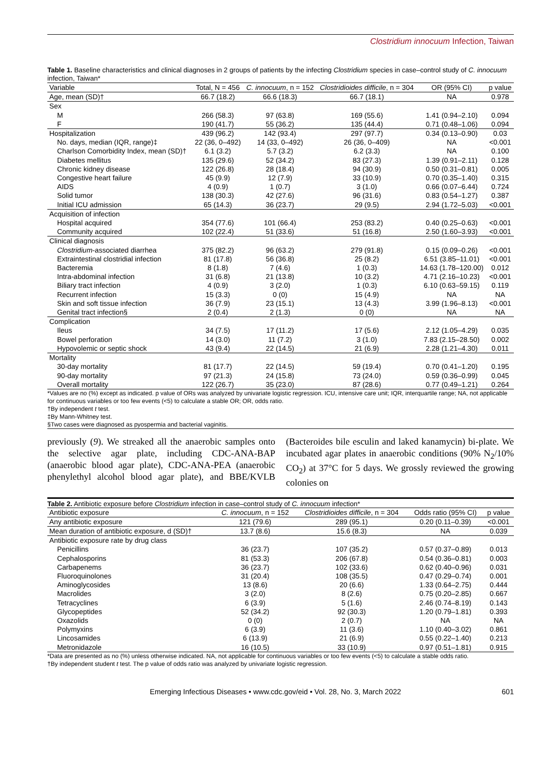Clostridium innocuum Infection, Taiwan
Table 1. Baseline characteristics and clinical diagnoses in 2 groups of patients by the infecting Clostridium species in case–control study of C. innocuum infection, Taiwan*
| Variable | Total, N = 456 | C. innocuum , n = 152 | Clostridioides difficile , n = 304 | OR (95% CI) | p value |
| --- | --- | --- | --- | --- | --- |
| Age, mean (SD)† | 66.7 (18.2) | 66.6 (18.3) | 66.7 (18.1) | NA | 0.978 |
| Sex | | | | | |
| M | 266 (58.3) | 97 (63.8) | 169 (55.6) | 1.41 (0.94–2.10) | 0.094 |
| F | 190 (41.7) | 55 (36.2) | 135 (44.4) | 0.71 (0.48–1.06) | 0.094 |
| Hospitalization | 439 (96.2) | 142 (93.4) | 297 (97.7) | 0.34 (0.13–0.90) | 0.03 |
| No. days, median (IQR, range)‡ | 22 (36, 0–492) | 14 (33, 0–492) | 26 (36, 0–409) | NA | <0.001 |
| Charlson Comorbidity Index, mean (SD)† | 6.1 (3.2) | 5.7 (3.2) | 6.2 (3.3) | NA | 0.100 |
| Diabetes mellitus | 135 (29.6) | 52 (34.2) | 83 (27.3) | 1.39 (0.91–2.11) | 0.128 |
| Chronic kidney disease | 122 (26.8) | 28 (18.4) | 94 (30.9) | 0.50 (0.31–0.81) | 0.005 |
| Congestive heart failure | 45 (9.9) | 12 (7.9) | 33 (10.9) | 0.70 (0.35–1.40) | 0.315 |
| AIDS | 4 (0.9) | 1 (0.7) | 3 (1.0) | 0.66 (0.07–6.44) | 0.724 |
| Solid tumor | 138 (30.3) | 42 (27.6) | 96 (31.6) | 0.83 (0.54–1.27) | 0.387 |
| Initial ICU admission | 65 (14.3) | 36 (23.7) | 29 (9.5) | 2.94 (1.72–5.03) | <0.001 |
| Acquisition of infection | | | | | |
| Hospital acquired | 354 (77.6) | 101 (66.4) | 253 (83.2) | 0.40 (0.25–0.63) | <0.001 |
| Community acquired | 102 (22.4) | 51 (33.6) | 51 (16.8) | 2.50 (1.60–3.93) | <0.001 |
| Clinical diagnosis | | | | | |
| Clostridium -associated diarrhea | 375 (82.2) | 96 (63.2) | 279 (91.8) | 0.15 (0.09–0.26) | <0.001 |
| Extraintestinal clostridial infection | 81 (17.8) | 56 (36.8) | 25 (8.2) | 6.51 (3.85–11.01) | <0.001 |
| Bacteremia | 8 (1.8) | 7 (4.6) | 1 (0.3) | 14.63 (1.78–120.00) | 0.012 |
| Intra-abdominal infection | 31 (6.8) | 21 (13.8) | 10 (3.2) | 4.71 (2.16–10.23) | <0.001 |
| Biliary tract infection | 4 (0.9) | 3 (2.0) | 1 (0.3) | 6.10 (0.63–59.15) | 0.119 |
| Recurrent infection | 15 (3.3) | 0 (0) | 15 (4.9) | NA | NA |
| Skin and soft tissue infection | 36 (7.9) | 23 (15.1) | 13 (4.3) | 3.99 (1.96–8.13) | <0.001 |
| Genital tract infection§ | 2 (0.4) | 2 (1.3) | 0 (0) | NA | NA |
| Complication | | | | | |
| Ileus | 34 (7.5) | 17 (11.2) | 17 (5.6) | 2.12 (1.05–4.29) | 0.035 |
| Bowel perforation | 14 (3.0) | 11 (7.2) | 3 (1.0) | 7.83 (2.15–28.50) | 0.002 |
| Hypovolemic or septic shock | 43 (9.4) | 22 (14.5) | 21 (6.9) | 2.28 (1.21–4.30) | 0.011 |
| Mortality | | | | | |
| 30-day mortality | 81 (17.7) | 22 (14.5) | 59 (19.4) | 0.70 (0.41–1.20) | 0.195 |
| 90-day mortality | 97 (21.3) | 24 (15.8) | 73 (24.0) | 0.59 (0.36–0.99) | 0.045 |
| Overall mortality | 122 (26.7) | 35 (23.0) | 87 (28.6) | 0.77 (0.49–1.21) | 0.264 |
*Values are no (%) except as indicated. p value of ORs was analyzed by univariate logistic regression. ICU, intensive care unit; IQR, interquartile range; NA, not applicable for continuous variables or too few events (<5) to calculate a stable OR; OR, odds ratio.
†By independent t test.
‡By Mann-Whitney test.
§Two cases were diagnosed as pyospermia and bacterial vaginitis.
previously (9). We streaked all the anaerobic samples onto the selective agar plate, including CDC-ANA-BAP (anaerobic blood agar plate), CDC-ANA-PEA (anaerobic phenylethyl alcohol blood agar plate), and BBE/KVLB (Bacteroides bile esculin and laked kanamycin) bi-plate. We incubated agar plates in anaerobic conditions (90% N<sub>2</sub>/10% CO<sub>2</sub>) at 37°C for 5 days. We grossly reviewed the growing colonies on
Table 2. Antibiotic exposure before Clostridium infection in case–control study of C. innocuum infection*
| Antibiotic exposure | C. innocuum , n = 152 | Clostridioides difficile , n = 304 | Odds ratio (95% CI) | p value |
| --- | --- | --- | --- | --- |
| Any antibiotic exposure | 121 (79.6) | 289 (95.1) | 0.20 (0.11–0.39) | <0.001 |
| Mean duration of antibiotic exposure, d (SD)† | 13.7 (8.6) | 15.6 (8.3) | NA | 0.039 |
| Antibiotic exposure rate by drug class | | | | |
| Penicillins | 36 (23.7) | 107 (35.2) | 0.57 (0.37–0.89) | 0.013 |
| Cephalosporins | 81 (53.3) | 206 (67.8) | 0.54 (0.36–0.81) | 0.003 |
| Carbapenems | 36 (23.7) | 102 (33.6) | 0.62 (0.40–0.96) | 0.031 |
| Fluoroquinolones | 31 (20.4) | 108 (35.5) | 0.47 (0.29–0.74) | 0.001 |
| Aminoglycosides | 13 (8.6) | 20 (6.6) | 1.33 (0.64–2.75) | 0.444 |
| Macrolides | 3 (2.0) | 8 (2.6) | 0.75 (0.20–2.85) | 0.667 |
| Tetracyclines | 6 (3.9) | 5 (1.6) | 2.46 (0.74–8.19) | 0.143 |
| Glycopeptides | 52 (34.2) | 92 (30.3) | 1.20 (0.79–1.81) | 0.393 |
| Oxazolids | 0 (0) | 2 (0.7) | NA | NA |
| Polymyxins | 6 (3.9) | 11 (3.6) | 1.10 (0.40–3.02) | 0.861 |
| Lincosamides | 6 (13.9) | 21 (6.9) | 0.55 (0.22–1.40) | 0.213 |
| Metronidazole | 16 (10.5) | 33 (10.9) | 0.97 (0.51–1.81) | 0.915 |
*Data are presented as no (%) unless otherwise indicated. NA, not applicable for continuous variables or too few events (<5) to calculate a stable odds ratio.
†By independent student t test. The p value of odds ratio was analyzed by univariate logistic regression.
Emerging Infectious Diseases • www.cdc.gov/eid • Vol. 28, No. 3, March 2022 601